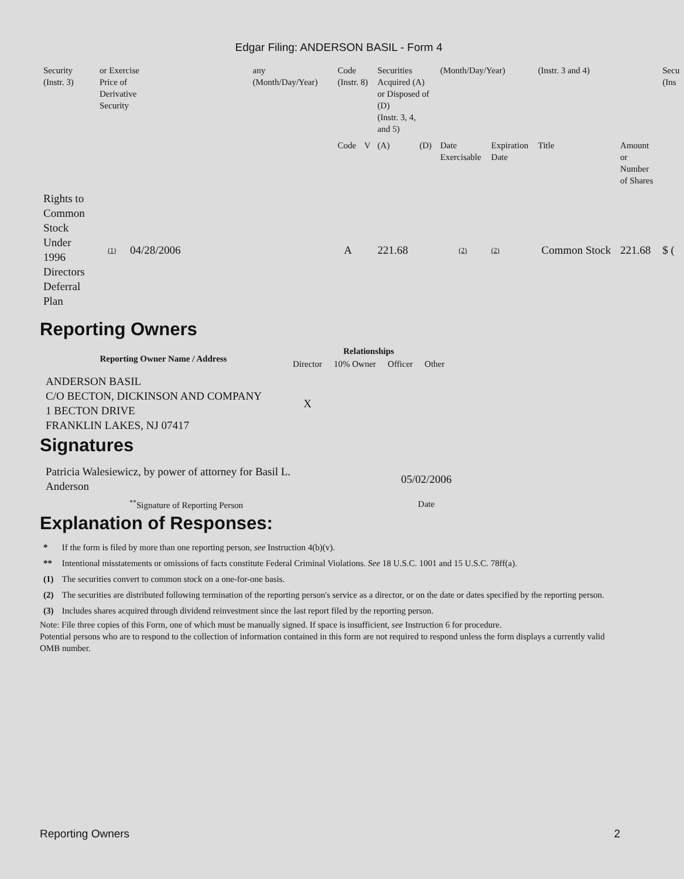Edgar Filing: ANDERSON BASIL - Form 4
| Security (Instr. 3) | or Exercise Price of Derivative Security | | any (Month/Day/Year) | Code (Instr. 8) | | Securities Acquired (A) or Disposed of (D) (Instr. 3, 4, and 5) | | (Month/Day/Year) | | (Instr. 3 and 4) | | Secu (Ins |
| | | | | Code | V | (A) | (D) | Date Exercisable | Expiration Date | Title | Amount or Number of Shares | |
| Rights to Common Stock Under 1996 Directors Deferral Plan | (1) | 04/28/2006 | | A | | 221.68 | | (2) | (2) | Common Stock | 221.68 | $ ( |
Reporting Owners
| Reporting Owner Name / Address | Relationships | | | |
| --- | --- | --- | --- | --- |
| | Director | 10% Owner | Officer | Other |
| ANDERSON BASIL C/O BECTON, DICKINSON AND COMPANY 1 BECTON DRIVE FRANKLIN LAKES, NJ 07417 | X | | | |
Signatures
| Patricia Walesiewicz, by power of attorney for Basil L. Anderson | 05/02/2006 |
| <sup>**</sup> Signature of Reporting Person | Date |
Explanation of Responses:
| * | If the form is filed by more than one reporting person, see Instruction 4(b)(v). |
| ** | Intentional misstatements or omissions of facts constitute Federal Criminal Violations. See 18 U.S.C. 1001 and 15 U.S.C. 78ff(a). |
| (1) | The securities convert to common stock on a one-for-one basis. |
| (2) | The securities are distributed following termination of the reporting person's service as a director, or on the date or dates specified by the reporting person. |
| (3) | Includes shares acquired through dividend reinvestment since the last report filed by the reporting person. |
Note: File three copies of this Form, one of which must be manually signed. If space is insufficient, see Instruction 6 for procedure.
Potential persons who are to respond to the collection of information contained in this form are not required to respond unless the form displays a currently valid OMB number.
Reporting Owners 2